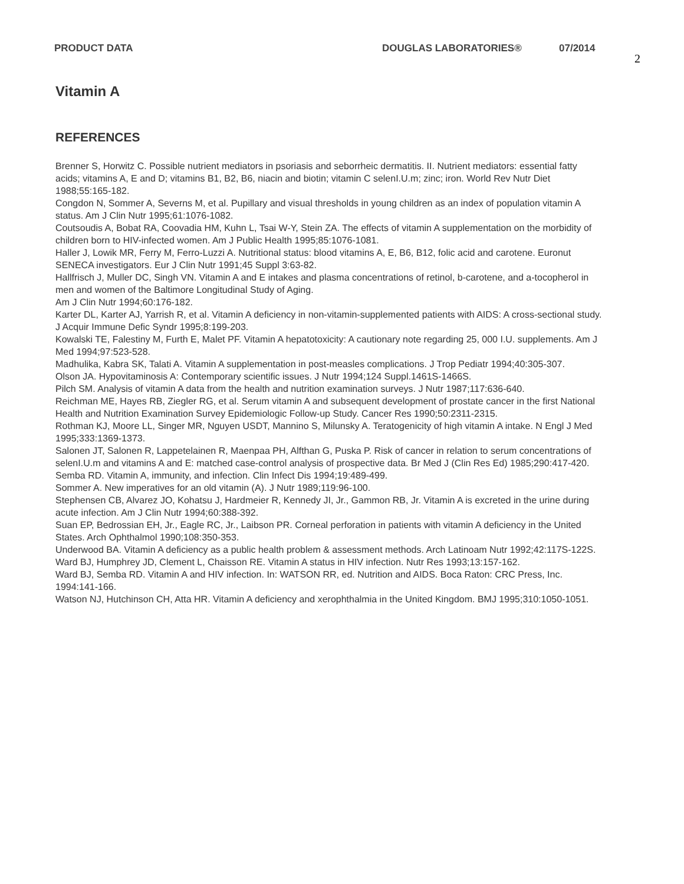PRODUCT DATA DOUGLAS LABORATORIES® 07/2014 2
Vitamin A
REFERENCES
Brenner S, Horwitz C. Possible nutrient mediators in psoriasis and seborrheic dermatitis. II. Nutrient mediators: essential fatty acids; vitamins A, E and D; vitamins B1, B2, B6, niacin and biotin; vitamin C selenI.U.m; zinc; iron. World Rev Nutr Diet 1988;55:165-182.
Congdon N, Sommer A, Severns M, et al. Pupillary and visual thresholds in young children as an index of population vitamin A status. Am J Clin Nutr 1995;61:1076-1082.
Coutsoudis A, Bobat RA, Coovadia HM, Kuhn L, Tsai W-Y, Stein ZA. The effects of vitamin A supplementation on the morbidity of children born to HIV-infected women. Am J Public Health 1995;85:1076-1081.
Haller J, Lowik MR, Ferry M, Ferro-Luzzi A. Nutritional status: blood vitamins A, E, B6, B12, folic acid and carotene. Euronut SENECA investigators. Eur J Clin Nutr 1991;45 Suppl 3:63-82.
Hallfrisch J, Muller DC, Singh VN. Vitamin A and E intakes and plasma concentrations of retinol, b-carotene, and a-tocopherol in men and women of the Baltimore Longitudinal Study of Aging.
Am J Clin Nutr 1994;60:176-182.
Karter DL, Karter AJ, Yarrish R, et al. Vitamin A deficiency in non-vitamin-supplemented patients with AIDS: A cross-sectional study. J Acquir Immune Defic Syndr 1995;8:199-203.
Kowalski TE, Falestiny M, Furth E, Malet PF. Vitamin A hepatotoxicity: A cautionary note regarding 25, 000 I.U. supplements. Am J Med 1994;97:523-528.
Madhulika, Kabra SK, Talati A. Vitamin A supplementation in post-measles complications. J Trop Pediatr 1994;40:305-307.
Olson JA. Hypovitaminosis A: Contemporary scientific issues. J Nutr 1994;124 Suppl.1461S-1466S.
Pilch SM. Analysis of vitamin A data from the health and nutrition examination surveys. J Nutr 1987;117:636-640.
Reichman ME, Hayes RB, Ziegler RG, et al. Serum vitamin A and subsequent development of prostate cancer in the first National Health and Nutrition Examination Survey Epidemiologic Follow-up Study. Cancer Res 1990;50:2311-2315.
Rothman KJ, Moore LL, Singer MR, Nguyen USDT, Mannino S, Milunsky A. Teratogenicity of high vitamin A intake. N Engl J Med 1995;333:1369-1373.
Salonen JT, Salonen R, Lappetelainen R, Maenpaa PH, Alfthan G, Puska P. Risk of cancer in relation to serum concentrations of selenI.U.m and vitamins A and E: matched case-control analysis of prospective data. Br Med J (Clin Res Ed) 1985;290:417-420.
Semba RD. Vitamin A, immunity, and infection. Clin Infect Dis 1994;19:489-499.
Sommer A. New imperatives for an old vitamin (A). J Nutr 1989;119:96-100.
Stephensen CB, Alvarez JO, Kohatsu J, Hardmeier R, Kennedy JI, Jr., Gammon RB, Jr. Vitamin A is excreted in the urine during acute infection. Am J Clin Nutr 1994;60:388-392.
Suan EP, Bedrossian EH, Jr., Eagle RC, Jr., Laibson PR. Corneal perforation in patients with vitamin A deficiency in the United States. Arch Ophthalmol 1990;108:350-353.
Underwood BA. Vitamin A deficiency as a public health problem & assessment methods. Arch Latinoam Nutr 1992;42:117S-122S.
Ward BJ, Humphrey JD, Clement L, Chaisson RE. Vitamin A status in HIV infection. Nutr Res 1993;13:157-162.
Ward BJ, Semba RD. Vitamin A and HIV infection. In: WATSON RR, ed. Nutrition and AIDS. Boca Raton: CRC Press, Inc. 1994:141-166.
Watson NJ, Hutchinson CH, Atta HR. Vitamin A deficiency and xerophthalmia in the United Kingdom. BMJ 1995;310:1050-1051.